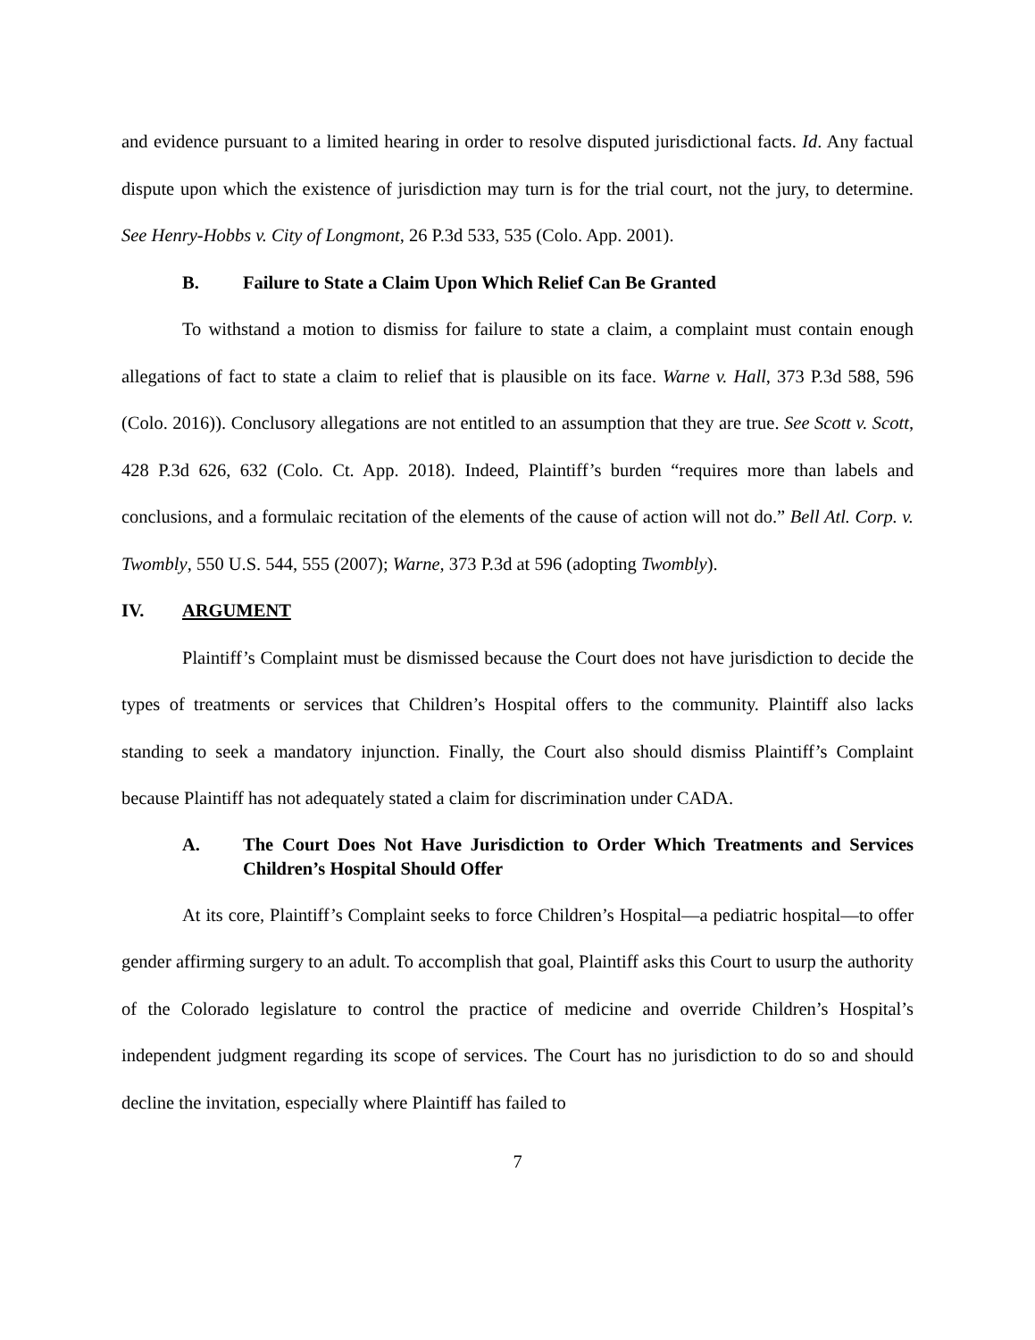and evidence pursuant to a limited hearing in order to resolve disputed jurisdictional facts. Id. Any factual dispute upon which the existence of jurisdiction may turn is for the trial court, not the jury, to determine. See Henry-Hobbs v. City of Longmont, 26 P.3d 533, 535 (Colo. App. 2001).
B. Failure to State a Claim Upon Which Relief Can Be Granted
To withstand a motion to dismiss for failure to state a claim, a complaint must contain enough allegations of fact to state a claim to relief that is plausible on its face. Warne v. Hall, 373 P.3d 588, 596 (Colo. 2016)). Conclusory allegations are not entitled to an assumption that they are true. See Scott v. Scott, 428 P.3d 626, 632 (Colo. Ct. App. 2018). Indeed, Plaintiff’s burden “requires more than labels and conclusions, and a formulaic recitation of the elements of the cause of action will not do.” Bell Atl. Corp. v. Twombly, 550 U.S. 544, 555 (2007); Warne, 373 P.3d at 596 (adopting Twombly).
IV. ARGUMENT
Plaintiff’s Complaint must be dismissed because the Court does not have jurisdiction to decide the types of treatments or services that Children’s Hospital offers to the community. Plaintiff also lacks standing to seek a mandatory injunction. Finally, the Court also should dismiss Plaintiff’s Complaint because Plaintiff has not adequately stated a claim for discrimination under CADA.
A. The Court Does Not Have Jurisdiction to Order Which Treatments and Services Children’s Hospital Should Offer
At its core, Plaintiff’s Complaint seeks to force Children’s Hospital—a pediatric hospital—to offer gender affirming surgery to an adult. To accomplish that goal, Plaintiff asks this Court to usurp the authority of the Colorado legislature to control the practice of medicine and override Children’s Hospital’s independent judgment regarding its scope of services. The Court has no jurisdiction to do so and should decline the invitation, especially where Plaintiff has failed to
7